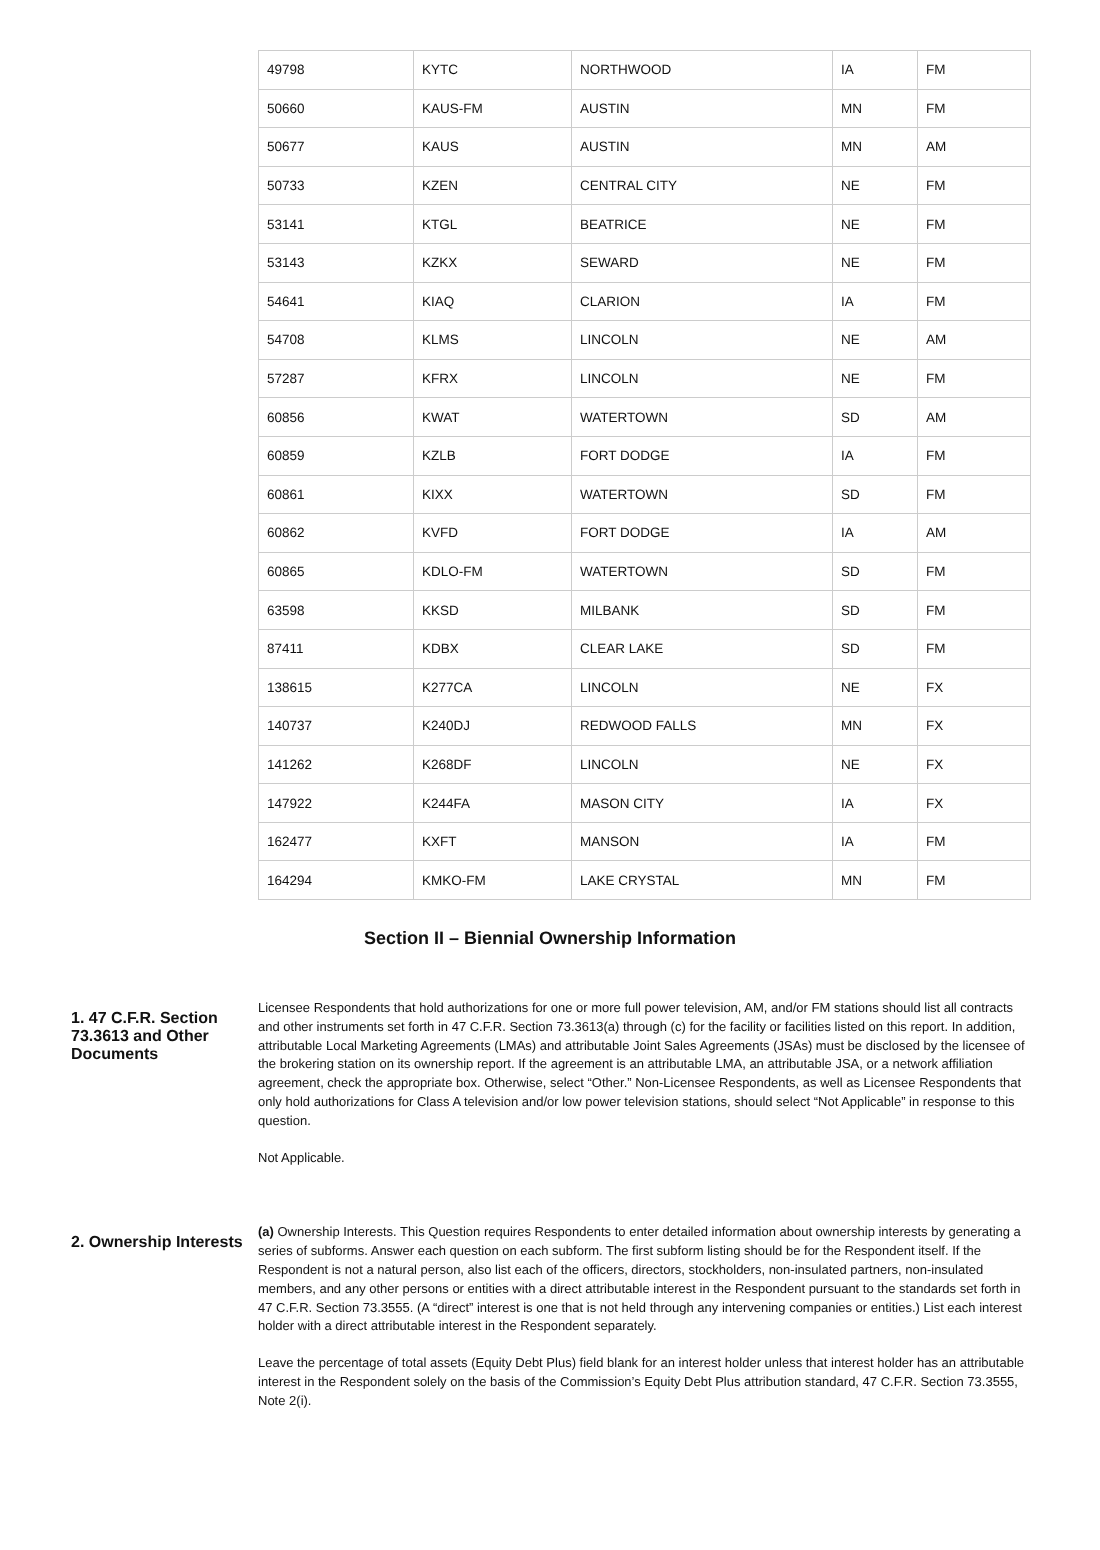| 49798 | KYTC | NORTHWOOD | IA | FM |
| 50660 | KAUS-FM | AUSTIN | MN | FM |
| 50677 | KAUS | AUSTIN | MN | AM |
| 50733 | KZEN | CENTRAL CITY | NE | FM |
| 53141 | KTGL | BEATRICE | NE | FM |
| 53143 | KZKX | SEWARD | NE | FM |
| 54641 | KIAQ | CLARION | IA | FM |
| 54708 | KLMS | LINCOLN | NE | AM |
| 57287 | KFRX | LINCOLN | NE | FM |
| 60856 | KWAT | WATERTOWN | SD | AM |
| 60859 | KZLB | FORT DODGE | IA | FM |
| 60861 | KIXX | WATERTOWN | SD | FM |
| 60862 | KVFD | FORT DODGE | IA | AM |
| 60865 | KDLO-FM | WATERTOWN | SD | FM |
| 63598 | KKSD | MILBANK | SD | FM |
| 87411 | KDBX | CLEAR LAKE | SD | FM |
| 138615 | K277CA | LINCOLN | NE | FX |
| 140737 | K240DJ | REDWOOD FALLS | MN | FX |
| 141262 | K268DF | LINCOLN | NE | FX |
| 147922 | K244FA | MASON CITY | IA | FX |
| 162477 | KXFT | MANSON | IA | FM |
| 164294 | KMKO-FM | LAKE CRYSTAL | MN | FM |
Section II – Biennial Ownership Information
1. 47 C.F.R. Section 73.3613 and Other Documents
Licensee Respondents that hold authorizations for one or more full power television, AM, and/or FM stations should list all contracts and other instruments set forth in 47 C.F.R. Section 73.3613(a) through (c) for the facility or facilities listed on this report. In addition, attributable Local Marketing Agreements (LMAs) and attributable Joint Sales Agreements (JSAs) must be disclosed by the licensee of the brokering station on its ownership report. If the agreement is an attributable LMA, an attributable JSA, or a network affiliation agreement, check the appropriate box. Otherwise, select “Other.” Non-Licensee Respondents, as well as Licensee Respondents that only hold authorizations for Class A television and/or low power television stations, should select “Not Applicable” in response to this question.
Not Applicable.
2. Ownership Interests
(a) Ownership Interests. This Question requires Respondents to enter detailed information about ownership interests by generating a series of subforms. Answer each question on each subform. The first subform listing should be for the Respondent itself. If the Respondent is not a natural person, also list each of the officers, directors, stockholders, non-insulated partners, non-insulated members, and any other persons or entities with a direct attributable interest in the Respondent pursuant to the standards set forth in 47 C.F.R. Section 73.3555. (A “direct” interest is one that is not held through any intervening companies or entities.) List each interest holder with a direct attributable interest in the Respondent separately.
Leave the percentage of total assets (Equity Debt Plus) field blank for an interest holder unless that interest holder has an attributable interest in the Respondent solely on the basis of the Commission’s Equity Debt Plus attribution standard, 47 C.F.R. Section 73.3555, Note 2(i).